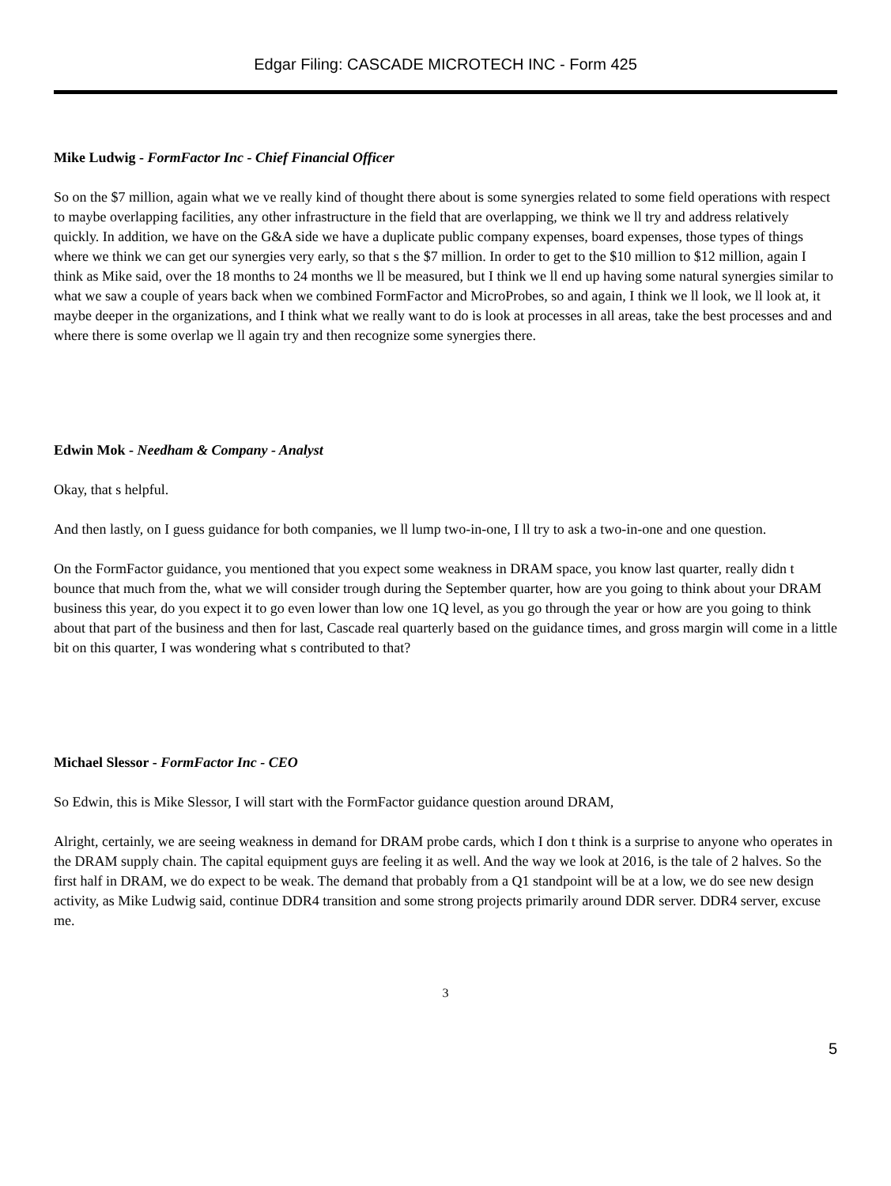Edgar Filing: CASCADE MICROTECH INC - Form 425
Mike Ludwig - FormFactor Inc - Chief Financial Officer
So on the $7 million, again what we ve really kind of thought there about is some synergies related to some field operations with respect to maybe overlapping facilities, any other infrastructure in the field that are overlapping, we think we ll try and address relatively quickly. In addition, we have on the G&A side we have a duplicate public company expenses, board expenses, those types of things where we think we can get our synergies very early, so that s the $7 million. In order to get to the $10 million to $12 million, again I think as Mike said, over the 18 months to 24 months we ll be measured, but I think we ll end up having some natural synergies similar to what we saw a couple of years back when we combined FormFactor and MicroProbes, so and again, I think we ll look, we ll look at, it maybe deeper in the organizations, and I think what we really want to do is look at processes in all areas, take the best processes and and where there is some overlap we ll again try and then recognize some synergies there.
Edwin Mok - Needham & Company - Analyst
Okay, that s helpful.
And then lastly, on I guess guidance for both companies, we ll lump two-in-one, I ll try to ask a two-in-one and one question.
On the FormFactor guidance, you mentioned that you expect some weakness in DRAM space, you know last quarter, really didn t bounce that much from the, what we will consider trough during the September quarter, how are you going to think about your DRAM business this year, do you expect it to go even lower than low one 1Q level, as you go through the year or how are you going to think about that part of the business and then for last, Cascade real quarterly based on the guidance times, and gross margin will come in a little bit on this quarter, I was wondering what s contributed to that?
Michael Slessor - FormFactor Inc - CEO
So Edwin, this is Mike Slessor, I will start with the FormFactor guidance question around DRAM,
Alright, certainly, we are seeing weakness in demand for DRAM probe cards, which I don t think is a surprise to anyone who operates in the DRAM supply chain. The capital equipment guys are feeling it as well. And the way we look at 2016, is the tale of 2 halves. So the first half in DRAM, we do expect to be weak. The demand that probably from a Q1 standpoint will be at a low, we do see new design activity, as Mike Ludwig said, continue DDR4 transition and some strong projects primarily around DDR server. DDR4 server, excuse me.
3
5